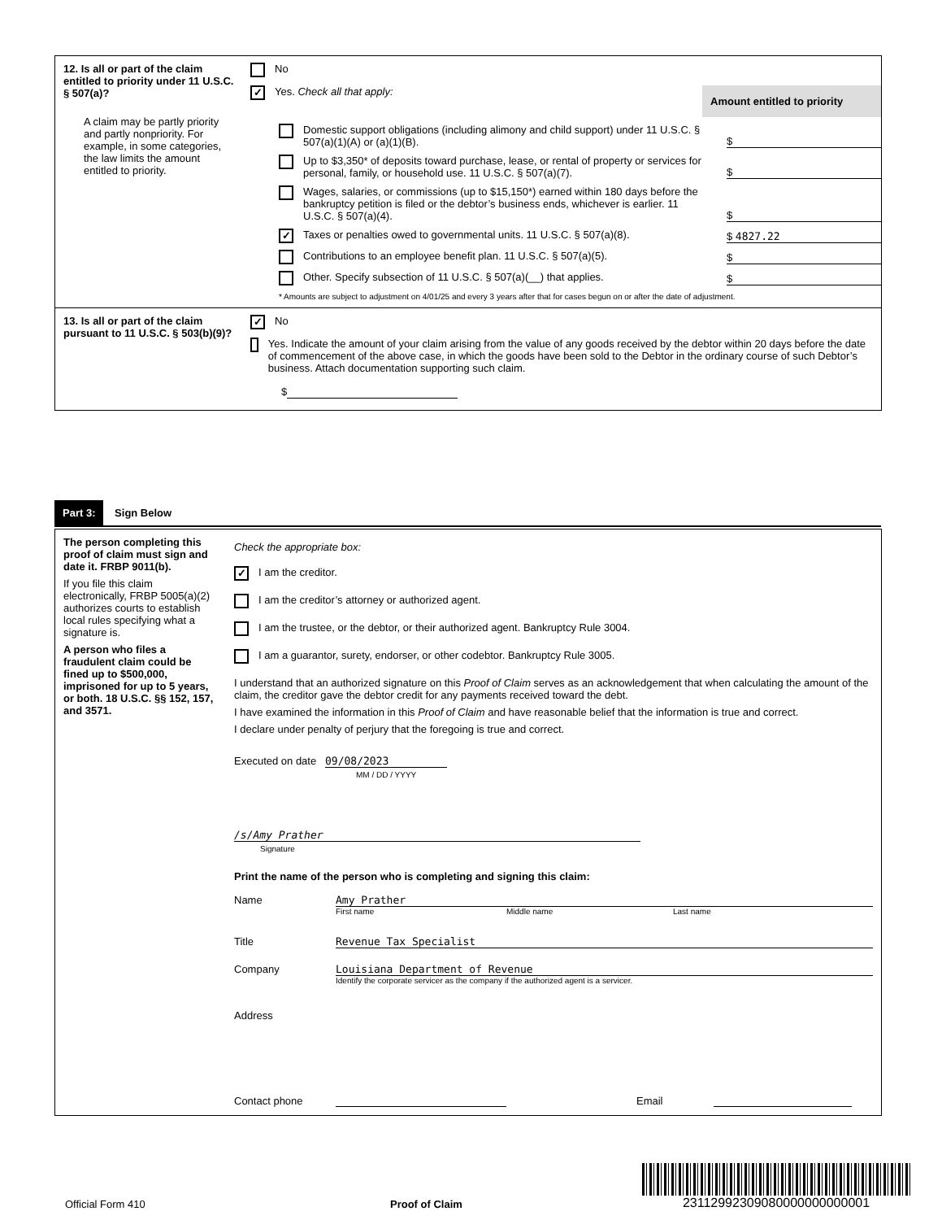12. Is all or part of the claim entitled to priority under 11 U.S.C. § 507(a)?
A claim may be partly priority and partly nonpriority. For example, in some categories, the law limits the amount entitled to priority.
No
✓ Yes. Check all that apply:
Amount entitled to priority
Domestic support obligations (including alimony and child support) under 11 U.S.C. § 507(a)(1)(A) or (a)(1)(B). $
Up to $3,350* of deposits toward purchase, lease, or rental of property or services for personal, family, or household use. 11 U.S.C. § 507(a)(7). $
Wages, salaries, or commissions (up to $15,150*) earned within 180 days before the bankruptcy petition is filed or the debtor’s business ends, whichever is earlier. 11 U.S.C. § 507(a)(4). $
✓ Taxes or penalties owed to governmental units. 11 U.S.C. § 507(a)(8). $ 4827.22
Contributions to an employee benefit plan. 11 U.S.C. § 507(a)(5). $
Other. Specify subsection of 11 U.S.C. § 507(a)(__) that applies. $
* Amounts are subject to adjustment on 4/01/25 and every 3 years after that for cases begun on or after the date of adjustment.
13. Is all or part of the claim pursuant to 11 U.S.C. § 503(b)(9)?
✓ No
Yes. Indicate the amount of your claim arising from the value of any goods received by the debtor within 20 days before the date of commencement of the above case, in which the goods have been sold to the Debtor in the ordinary course of such Debtor’s business. Attach documentation supporting such claim.
$
Part 3: Sign Below
The person completing this proof of claim must sign and date it. FRBP 9011(b).
If you file this claim electronically, FRBP 5005(a)(2) authorizes courts to establish local rules specifying what a signature is.
A person who files a fraudulent claim could be fined up to $500,000, imprisoned for up to 5 years, or both. 18 U.S.C. §§ 152, 157, and 3571.
Check the appropriate box:
✓ I am the creditor.
I am the creditor’s attorney or authorized agent.
I am the trustee, or the debtor, or their authorized agent. Bankruptcy Rule 3004.
I am a guarantor, surety, endorser, or other codebtor. Bankruptcy Rule 3005.
I understand that an authorized signature on this Proof of Claim serves as an acknowledgement that when calculating the amount of the claim, the creditor gave the debtor credit for any payments received toward the debt.
I have examined the information in this Proof of Claim and have reasonable belief that the information is true and correct.
I declare under penalty of perjury that the foregoing is true and correct.
Executed on date 09/08/2023
MM / DD / YYYY
/s/Amy Prather
Signature
Print the name of the person who is completing and signing this claim:
Name Amy Prather
First name Middle name Last name
Title Revenue Tax Specialist
Company Louisiana Department of Revenue
Identify the corporate servicer as the company if the authorized agent is a servicer.
Address
Contact phone Email
Official Form 410 Proof of Claim
23112992309080000000000001